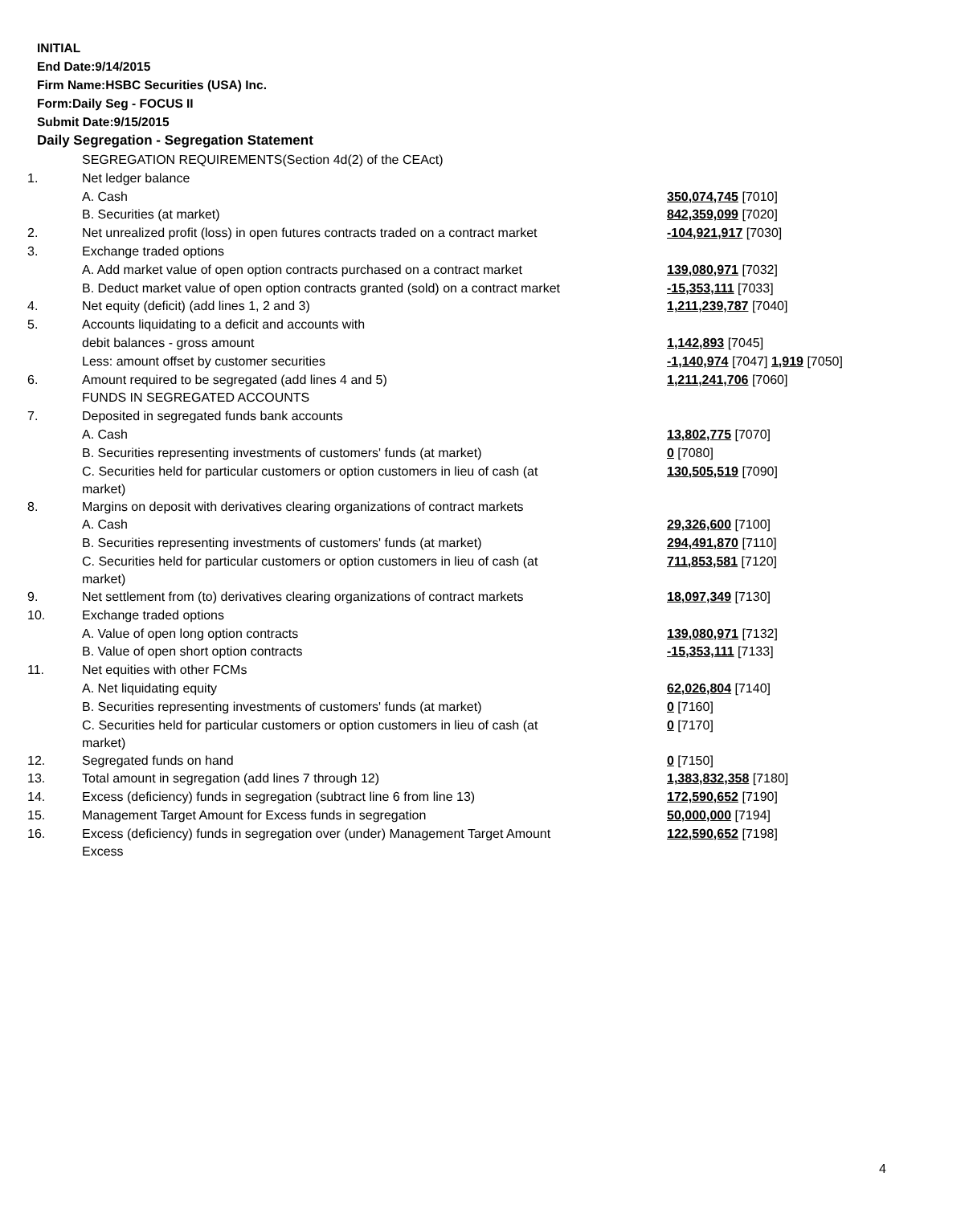INITIAL
End Date:9/14/2015
Firm Name:HSBC Securities (USA) Inc.
Form:Daily Seg - FOCUS II
Submit Date:9/15/2015
Daily Segregation - Segregation Statement
| | SEGREGATION REQUIREMENTS(Section 4d(2) of the CEAct) | |
| 1. | Net ledger balance | |
| | A. Cash | 350,074,745 [7010] |
| | B. Securities (at market) | 842,359,099 [7020] |
| 2. | Net unrealized profit (loss) in open futures contracts traded on a contract market | -104,921,917 [7030] |
| 3. | Exchange traded options | |
| | A. Add market value of open option contracts purchased on a contract market | 139,080,971 [7032] |
| | B. Deduct market value of open option contracts granted (sold) on a contract market | -15,353,111 [7033] |
| 4. | Net equity (deficit) (add lines 1, 2 and 3) | 1,211,239,787 [7040] |
| 5. | Accounts liquidating to a deficit and accounts with | |
| | debit balances - gross amount | 1,142,893 [7045] |
| | Less: amount offset by customer securities | -1,140,974 [7047] 1,919 [7050] |
| 6. | Amount required to be segregated (add lines 4 and 5) | 1,211,241,706 [7060] |
| | FUNDS IN SEGREGATED ACCOUNTS | |
| 7. | Deposited in segregated funds bank accounts | |
| | A. Cash | 13,802,775 [7070] |
| | B. Securities representing investments of customers' funds (at market) | 0 [7080] |
| | C. Securities held for particular customers or option customers in lieu of cash (at market) | 130,505,519 [7090] |
| 8. | Margins on deposit with derivatives clearing organizations of contract markets | |
| | A. Cash | 29,326,600 [7100] |
| | B. Securities representing investments of customers' funds (at market) | 294,491,870 [7110] |
| | C. Securities held for particular customers or option customers in lieu of cash (at market) | 711,853,581 [7120] |
| 9. | Net settlement from (to) derivatives clearing organizations of contract markets | 18,097,349 [7130] |
| 10. | Exchange traded options | |
| | A. Value of open long option contracts | 139,080,971 [7132] |
| | B. Value of open short option contracts | -15,353,111 [7133] |
| 11. | Net equities with other FCMs | |
| | A. Net liquidating equity | 62,026,804 [7140] |
| | B. Securities representing investments of customers' funds (at market) | 0 [7160] |
| | C. Securities held for particular customers or option customers in lieu of cash (at market) | 0 [7170] |
| 12. | Segregated funds on hand | 0 [7150] |
| 13. | Total amount in segregation (add lines 7 through 12) | 1,383,832,358 [7180] |
| 14. | Excess (deficiency) funds in segregation (subtract line 6 from line 13) | 172,590,652 [7190] |
| 15. | Management Target Amount for Excess funds in segregation | 50,000,000 [7194] |
| 16. | Excess (deficiency) funds in segregation over (under) Management Target Amount Excess | 122,590,652 [7198] |
4